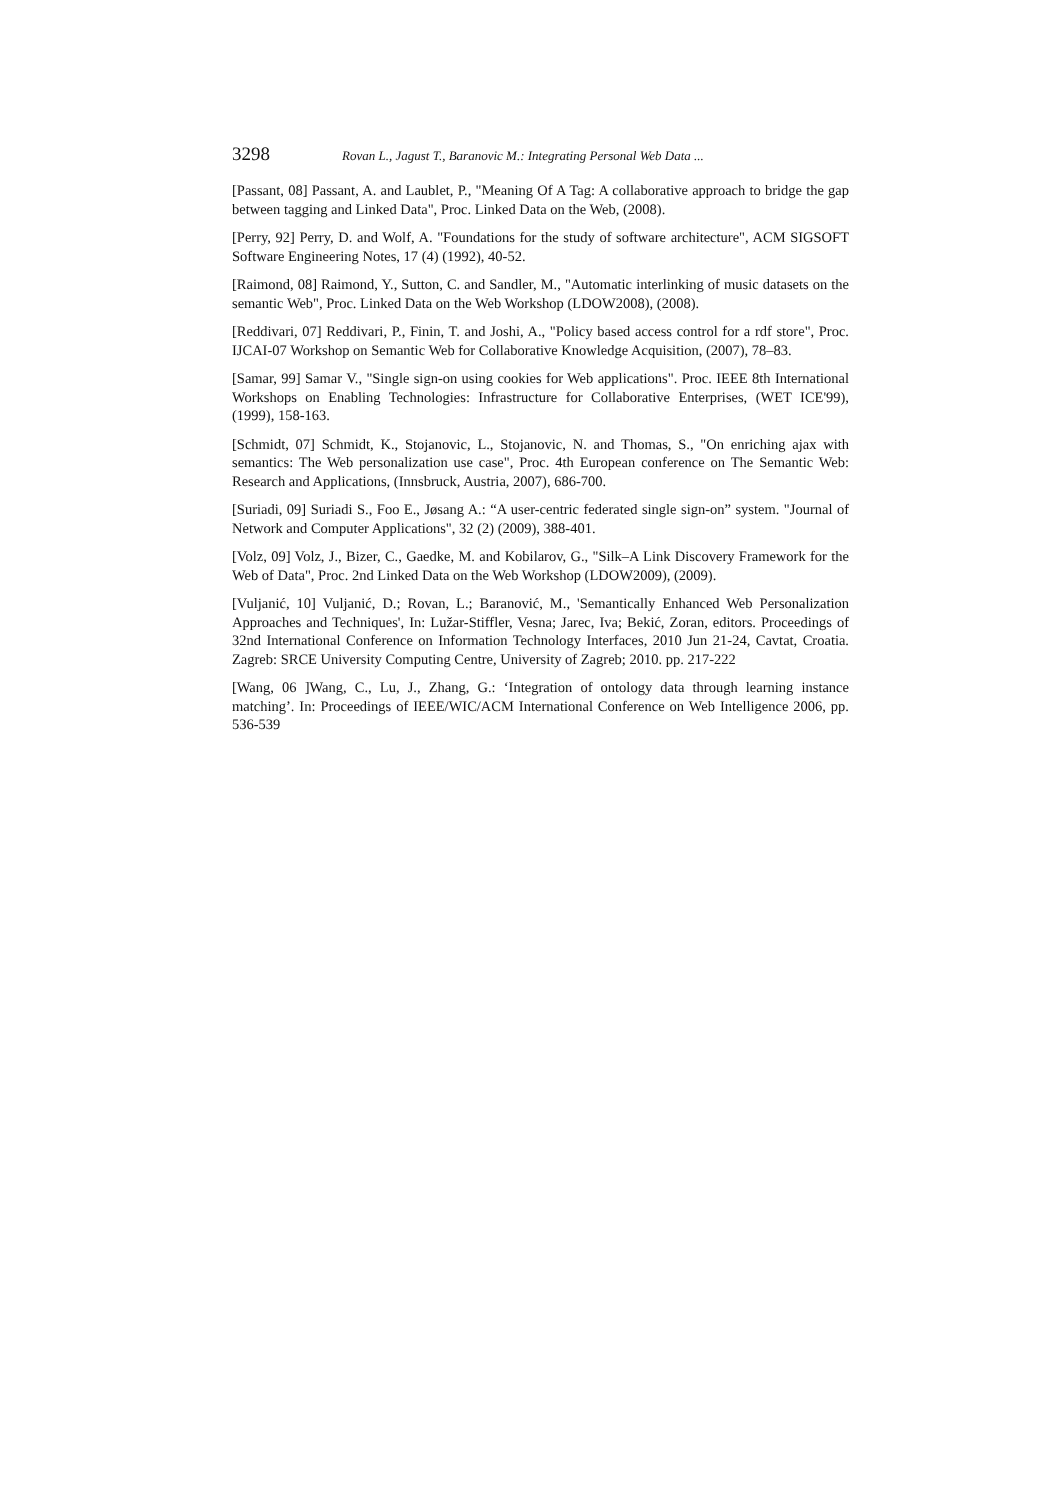3298 Rovan L., Jagust T., Baranovic M.: Integrating Personal Web Data ...
[Passant, 08] Passant, A. and Laublet, P., "Meaning Of A Tag: A collaborative approach to bridge the gap between tagging and Linked Data", Proc. Linked Data on the Web, (2008).
[Perry, 92] Perry, D. and Wolf, A. "Foundations for the study of software architecture", ACM SIGSOFT Software Engineering Notes, 17 (4) (1992), 40-52.
[Raimond, 08] Raimond, Y., Sutton, C. and Sandler, M., "Automatic interlinking of music datasets on the semantic Web", Proc. Linked Data on the Web Workshop (LDOW2008), (2008).
[Reddivari, 07] Reddivari, P., Finin, T. and Joshi, A., "Policy based access control for a rdf store", Proc. IJCAI-07 Workshop on Semantic Web for Collaborative Knowledge Acquisition, (2007), 78–83.
[Samar, 99] Samar V., "Single sign-on using cookies for Web applications". Proc. IEEE 8th International Workshops on Enabling Technologies: Infrastructure for Collaborative Enterprises, (WET ICE'99), (1999), 158-163.
[Schmidt, 07] Schmidt, K., Stojanovic, L., Stojanovic, N. and Thomas, S., "On enriching ajax with semantics: The Web personalization use case", Proc. 4th European conference on The Semantic Web: Research and Applications, (Innsbruck, Austria, 2007), 686-700.
[Suriadi, 09] Suriadi S., Foo E., Jøsang A.: “A user-centric federated single sign-on” system. "Journal of Network and Computer Applications", 32 (2) (2009), 388-401.
[Volz, 09] Volz, J., Bizer, C., Gaedke, M. and Kobilarov, G., "Silk–A Link Discovery Framework for the Web of Data", Proc. 2nd Linked Data on the Web Workshop (LDOW2009), (2009).
[Vuljanić, 10] Vuljanić, D.; Rovan, L.; Baranović, M., 'Semantically Enhanced Web Personalization Approaches and Techniques', In: Lužar-Stiffler, Vesna; Jarec, Iva; Bekić, Zoran, editors. Proceedings of 32nd International Conference on Information Technology Interfaces, 2010 Jun 21-24, Cavtat, Croatia. Zagreb: SRCE University Computing Centre, University of Zagreb; 2010. pp. 217-222
[Wang, 06 ]Wang, C., Lu, J., Zhang, G.: ‘Integration of ontology data through learning instance matching’. In: Proceedings of IEEE/WIC/ACM International Conference on Web Intelligence 2006, pp. 536-539